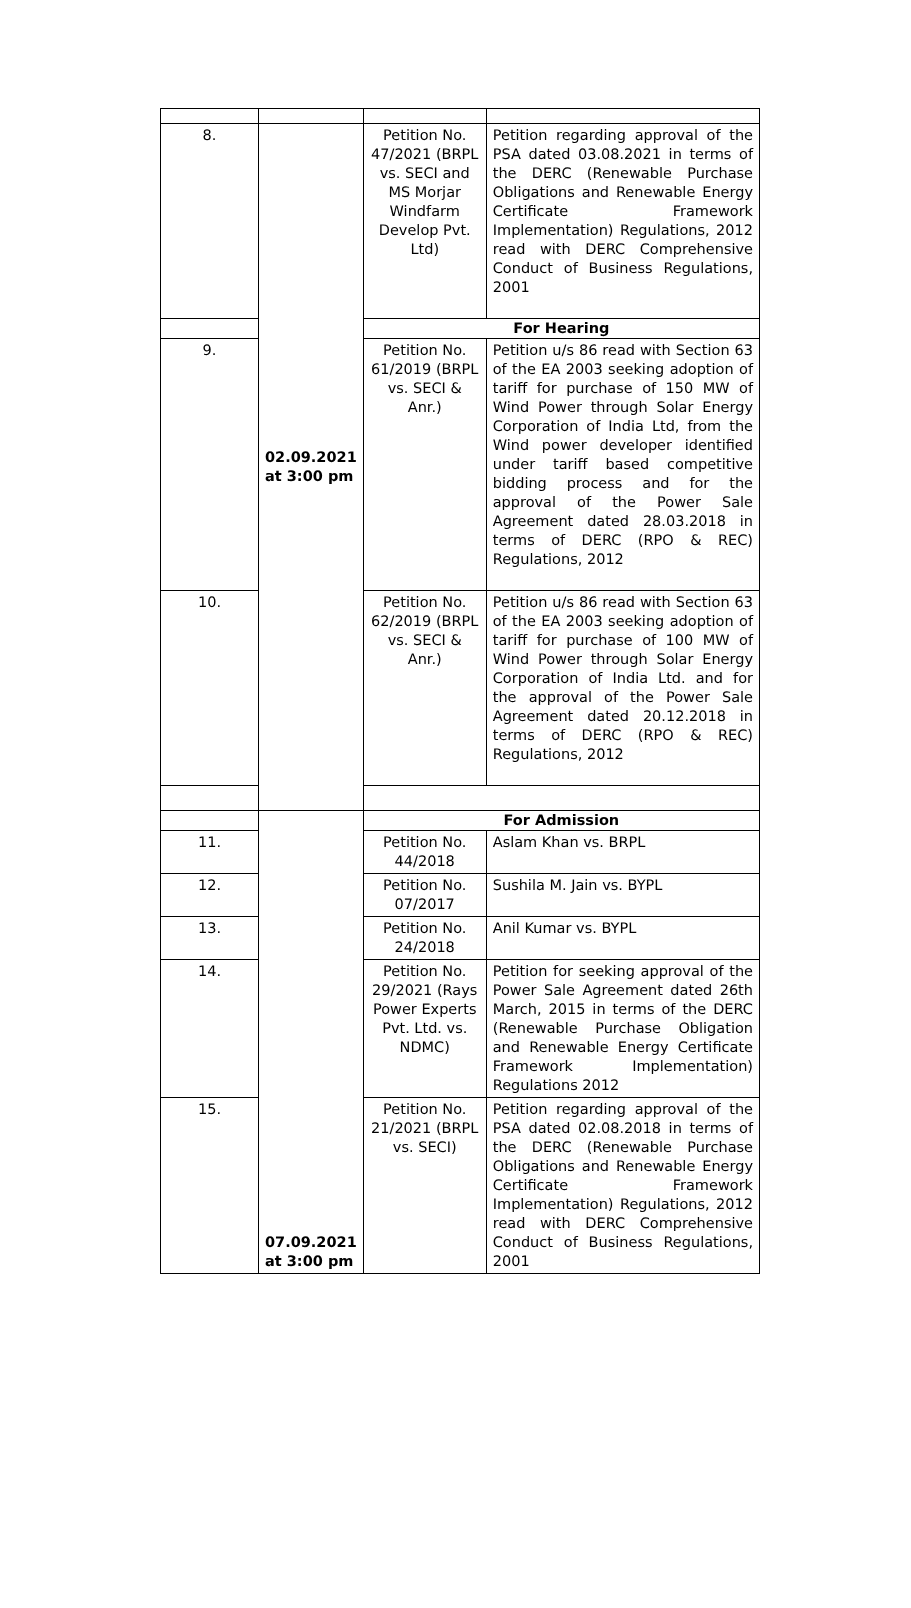| 8. | 02.09.2021 at 3:00 pm | Petition No. 47/2021 (BRPL vs. SECI and MS Morjar Windfarm Develop Pvt. Ltd) | Petition regarding approval of the PSA dated 03.08.2021 in terms of the DERC (Renewable Purchase Obligations and Renewable Energy Certificate Framework Implementation) Regulations, 2012 read with DERC Comprehensive Conduct of Business Regulations, 2001 |
| | | For Hearing | |
| 9. | | Petition No. 61/2019 (BRPL vs. SECI & Anr.) | Petition u/s 86 read with Section 63 of the EA 2003 seeking adoption of tariff for purchase of 150 MW of Wind Power through Solar Energy Corporation of India Ltd, from the Wind power developer identified under tariff based competitive bidding process and for the approval of the Power Sale Agreement dated 28.03.2018 in terms of DERC (RPO & REC) Regulations, 2012 |
| 10. | | Petition No. 62/2019 (BRPL vs. SECI & Anr.) | Petition u/s 86 read with Section 63 of the EA 2003 seeking adoption of tariff for purchase of 100 MW of Wind Power through Solar Energy Corporation of India Ltd. and for the approval of the Power Sale Agreement dated 20.12.2018 in terms of DERC (RPO & REC) Regulations, 2012 |
| | 07.09.2021 at 3:00 pm | For Admission | |
| 11. | | Petition No. 44/2018 | Aslam Khan vs. BRPL |
| 12. | | Petition No. 07/2017 | Sushila M. Jain vs. BYPL |
| 13. | | Petition No. 24/2018 | Anil Kumar vs. BYPL |
| 14. | | Petition No. 29/2021 (Rays Power Experts Pvt. Ltd. vs. NDMC) | Petition for seeking approval of the Power Sale Agreement dated 26th March, 2015 in terms of the DERC (Renewable Purchase Obligation and Renewable Energy Certificate Framework Implementation) Regulations 2012 |
| 15. | | Petition No. 21/2021 (BRPL vs. SECI) | Petition regarding approval of the PSA dated 02.08.2018 in terms of the DERC (Renewable Purchase Obligations and Renewable Energy Certificate Framework Implementation) Regulations, 2012 read with DERC Comprehensive Conduct of Business Regulations, 2001 |